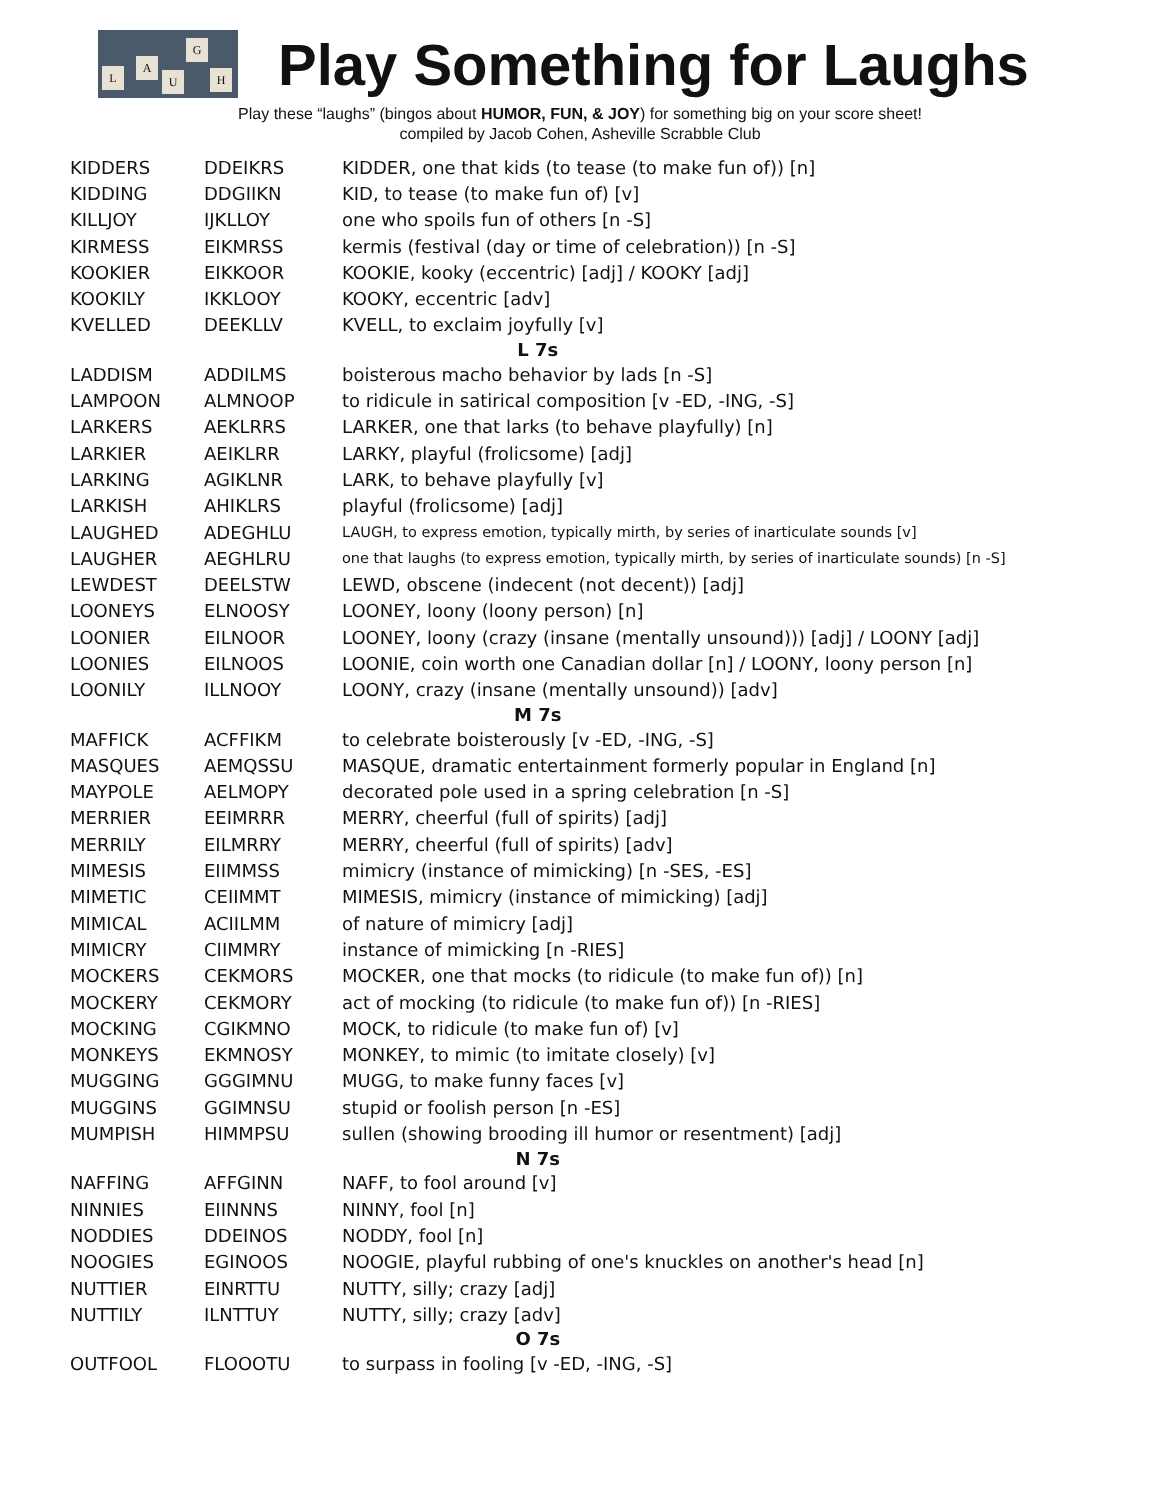L
A
U
G
H
Play Something for Laughs
Play these “laughs” (bingos about HUMOR, FUN, & JOY) for something big on your score sheet!
compiled by Jacob Cohen, Asheville Scrabble Club
| KIDDERS | DDEIKRS | KIDDER, one that kids (to tease (to make fun of)) [n] |
| KIDDING | DDGIIKN | KID, to tease (to make fun of) [v] |
| KILLJOY | IJKLLOY | one who spoils fun of others [n -S] |
| KIRMESS | EIKMRSS | kermis (festival (day or time of celebration)) [n -S] |
| KOOKIER | EIKKOOR | KOOKIE, kooky (eccentric) [adj] / KOOKY [adj] |
| KOOKILY | IKKLOOY | KOOKY, eccentric [adv] |
| KVELLED | DEEKLLV | KVELL, to exclaim joyfully [v] |
| L 7s | | |
| LADDISM | ADDILMS | boisterous macho behavior by lads [n -S] |
| LAMPOON | ALMNOOP | to ridicule in satirical composition [v -ED, -ING, -S] |
| LARKERS | AEKLRRS | LARKER, one that larks (to behave playfully) [n] |
| LARKIER | AEIKLRR | LARKY, playful (frolicsome) [adj] |
| LARKING | AGIKLNR | LARK, to behave playfully [v] |
| LARKISH | AHIKLRS | playful (frolicsome) [adj] |
| LAUGHED | ADEGHLU | LAUGH, to express emotion, typically mirth, by series of inarticulate sounds [v] |
| LAUGHER | AEGHLRU | one that laughs (to express emotion, typically mirth, by series of inarticulate sounds) [n -S] |
| LEWDEST | DEELSTW | LEWD, obscene (indecent (not decent)) [adj] |
| LOONEYS | ELNOOSY | LOONEY, loony (loony person) [n] |
| LOONIER | EILNOOR | LOONEY, loony (crazy (insane (mentally unsound))) [adj] / LOONY [adj] |
| LOONIES | EILNOOS | LOONIE, coin worth one Canadian dollar [n] / LOONY, loony person [n] |
| LOONILY | ILLNOOY | LOONY, crazy (insane (mentally unsound)) [adv] |
| M 7s | | |
| MAFFICK | ACFFIKM | to celebrate boisterously [v -ED, -ING, -S] |
| MASQUES | AEMQSSU | MASQUE, dramatic entertainment formerly popular in England [n] |
| MAYPOLE | AELMOPY | decorated pole used in a spring celebration [n -S] |
| MERRIER | EEIMRRR | MERRY, cheerful (full of spirits) [adj] |
| MERRILY | EILMRRY | MERRY, cheerful (full of spirits) [adv] |
| MIMESIS | EIIMMSS | mimicry (instance of mimicking) [n -SES, -ES] |
| MIMETIC | CEIIMMT | MIMESIS, mimicry (instance of mimicking) [adj] |
| MIMICAL | ACIILMM | of nature of mimicry [adj] |
| MIMICRY | CIIMMRY | instance of mimicking [n -RIES] |
| MOCKERS | CEKMORS | MOCKER, one that mocks (to ridicule (to make fun of)) [n] |
| MOCKERY | CEKMORY | act of mocking (to ridicule (to make fun of)) [n -RIES] |
| MOCKING | CGIKMNO | MOCK, to ridicule (to make fun of) [v] |
| MONKEYS | EKMNOSY | MONKEY, to mimic (to imitate closely) [v] |
| MUGGING | GGGIMNU | MUGG, to make funny faces [v] |
| MUGGINS | GGIMNSU | stupid or foolish person [n -ES] |
| MUMPISH | HIMMPSU | sullen (showing brooding ill humor or resentment) [adj] |
| N 7s | | |
| NAFFING | AFFGINN | NAFF, to fool around [v] |
| NINNIES | EIINNNS | NINNY, fool [n] |
| NODDIES | DDEINOS | NODDY, fool [n] |
| NOOGIES | EGINOOS | NOOGIE, playful rubbing of one's knuckles on another's head [n] |
| NUTTIER | EINRTTU | NUTTY, silly; crazy [adj] |
| NUTTILY | ILNTTUY | NUTTY, silly; crazy [adv] |
| O 7s | | |
| OUTFOOL | FLOOOTU | to surpass in fooling [v -ED, -ING, -S] |